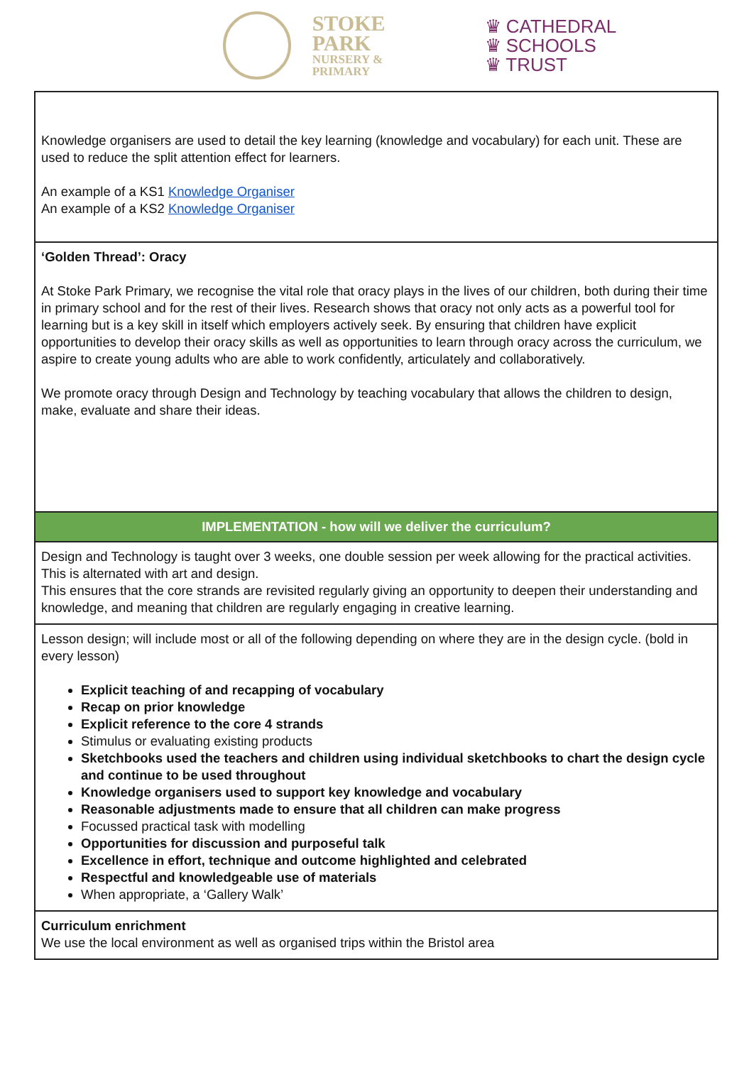STOKE
PARK
NURSERY &
PRIMARY
♛ CATHEDRAL
♛ SCHOOLS
♛ TRUST
| Knowledge organisers are used to detail the key learning (knowledge and vocabulary) for each unit. These are used to reduce the split attention effect for learners. An example of a KS1 Knowledge Organiser An example of a KS2 Knowledge Organiser |
| ‘Golden Thread’: Oracy At Stoke Park Primary, we recognise the vital role that oracy plays in the lives of our children, both during their time in primary school and for the rest of their lives. Research shows that oracy not only acts as a powerful tool for learning but is a key skill in itself which employers actively seek. By ensuring that children have explicit opportunities to develop their oracy skills as well as opportunities to learn through oracy across the curriculum, we aspire to create young adults who are able to work confidently, articulately and collaboratively. We promote oracy through Design and Technology by teaching vocabulary that allows the children to design, make, evaluate and share their ideas. |
| IMPLEMENTATION - how will we deliver the curriculum? |
| Design and Technology is taught over 3 weeks, one double session per week allowing for the practical activities. This is alternated with art and design. This ensures that the core strands are revisited regularly giving an opportunity to deepen their understanding and knowledge, and meaning that children are regularly engaging in creative learning. |
| Lesson design; will include most or all of the following depending on where they are in the design cycle. (bold in every lesson) Explicit teaching of and recapping of vocabulary Recap on prior knowledge Explicit reference to the core 4 strands Stimulus or evaluating existing products Sketchbooks used the teachers and children using individual sketchbooks to chart the design cycle and continue to be used throughout Knowledge organisers used to support key knowledge and vocabulary Reasonable adjustments made to ensure that all children can make progress Focussed practical task with modelling Opportunities for discussion and purposeful talk Excellence in effort, technique and outcome highlighted and celebrated Respectful and knowledgeable use of materials When appropriate, a ‘Gallery Walk’ |
| Curriculum enrichment We use the local environment as well as organised trips within the Bristol area |